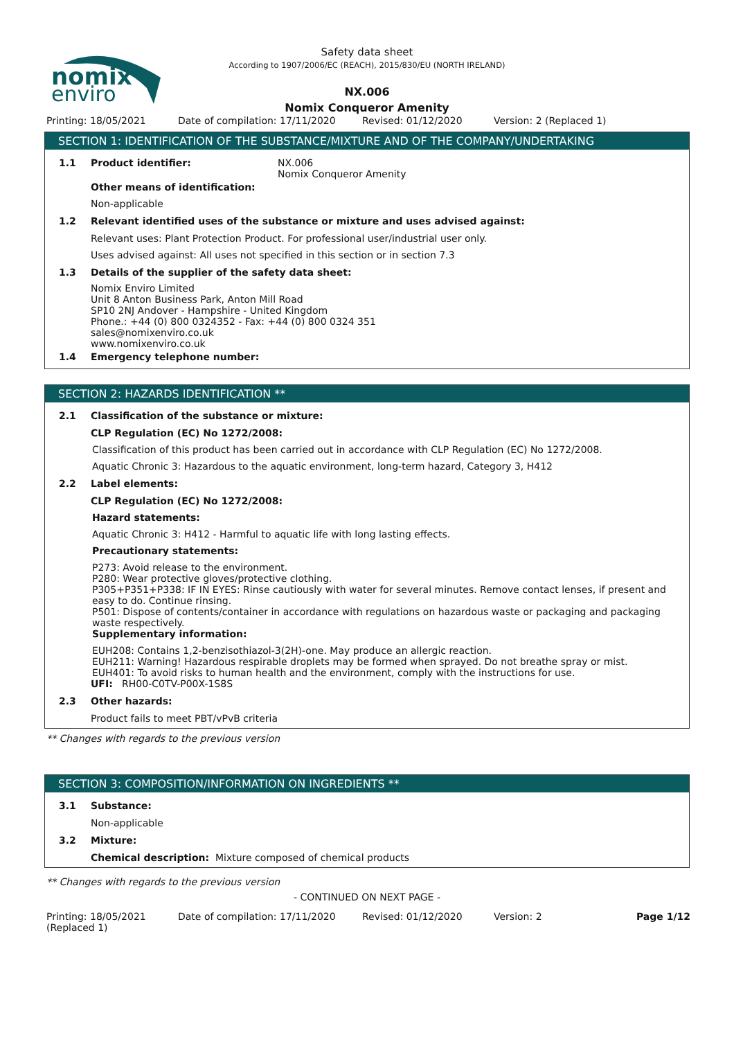nomix
enviro
Safety data sheet
According to 1907/2006/EC (REACH), 2015/830/EU (NORTH IRELAND)
NX.006
Nomix Conqueror Amenity
Printing: 18/05/2021 Date of compilation: 17/11/2020 Revised: 01/12/2020 Version: 2 (Replaced 1)
SECTION 1: IDENTIFICATION OF THE SUBSTANCE/MIXTURE AND OF THE COMPANY/UNDERTAKING
1.1 Product identifier: NX.006
Nomix Conqueror Amenity
Other means of identification:
Non-applicable
1.2 Relevant identified uses of the substance or mixture and uses advised against:
Relevant uses: Plant Protection Product. For professional user/industrial user only.
Uses advised against: All uses not specified in this section or in section 7.3
1.3 Details of the supplier of the safety data sheet:
Nomix Enviro Limited
Unit 8 Anton Business Park, Anton Mill Road
SP10 2NJ Andover - Hampshire - United Kingdom
Phone.: +44 (0) 800 0324352 - Fax: +44 (0) 800 0324 351
sales@nomixenviro.co.uk
www.nomixenviro.co.uk
1.4 Emergency telephone number:
SECTION 2: HAZARDS IDENTIFICATION **
2.1 Classification of the substance or mixture:
CLP Regulation (EC) No 1272/2008:
Classification of this product has been carried out in accordance with CLP Regulation (EC) No 1272/2008.
Aquatic Chronic 3: Hazardous to the aquatic environment, long-term hazard, Category 3, H412
2.2 Label elements:
CLP Regulation (EC) No 1272/2008:
Hazard statements:
Aquatic Chronic 3: H412 - Harmful to aquatic life with long lasting effects.
Precautionary statements:
P273: Avoid release to the environment.
P280: Wear protective gloves/protective clothing.
P305+P351+P338: IF IN EYES: Rinse cautiously with water for several minutes. Remove contact lenses, if present and easy to do. Continue rinsing.
P501: Dispose of contents/container in accordance with regulations on hazardous waste or packaging and packaging waste respectively.
Supplementary information:
EUH208: Contains 1,2-benzisothiazol-3(2H)-one. May produce an allergic reaction.
EUH211: Warning! Hazardous respirable droplets may be formed when sprayed. Do not breathe spray or mist.
EUH401: To avoid risks to human health and the environment, comply with the instructions for use.
UFI: RH00-C0TV-P00X-1S8S
2.3 Other hazards:
Product fails to meet PBT/vPvB criteria
** Changes with regards to the previous version
SECTION 3: COMPOSITION/INFORMATION ON INGREDIENTS **
3.1 Substance:
Non-applicable
3.2 Mixture:
Chemical description: Mixture composed of chemical products
** Changes with regards to the previous version
- CONTINUED ON NEXT PAGE -
Printing: 18/05/2021
(Replaced 1) Date of compilation: 17/11/2020 Revised: 01/12/2020 Version: 2 Page 1/12